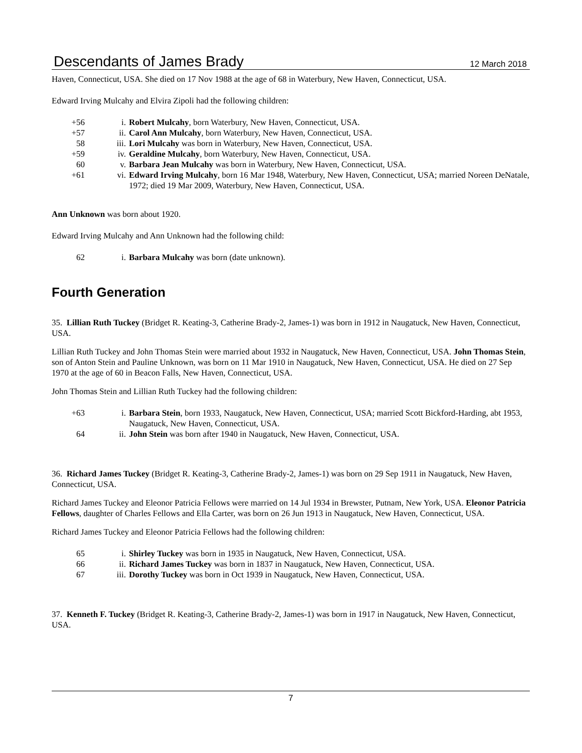Descendants of James Brady 12 March 2018
Haven, Connecticut, USA. She died on 17 Nov 1988 at the age of 68 in Waterbury, New Haven, Connecticut, USA.
Edward Irving Mulcahy and Elvira Zipoli had the following children:
+56 i. Robert Mulcahy, born Waterbury, New Haven, Connecticut, USA.
+57 ii. Carol Ann Mulcahy, born Waterbury, New Haven, Connecticut, USA.
58 iii. Lori Mulcahy was born in Waterbury, New Haven, Connecticut, USA.
+59 iv. Geraldine Mulcahy, born Waterbury, New Haven, Connecticut, USA.
60 v. Barbara Jean Mulcahy was born in Waterbury, New Haven, Connecticut, USA.
+61 vi. Edward Irving Mulcahy, born 16 Mar 1948, Waterbury, New Haven, Connecticut, USA; married Noreen DeNatale, 1972; died 19 Mar 2009, Waterbury, New Haven, Connecticut, USA.
Ann Unknown was born about 1920.
Edward Irving Mulcahy and Ann Unknown had the following child:
62 i. Barbara Mulcahy was born (date unknown).
Fourth Generation
35. Lillian Ruth Tuckey (Bridget R. Keating-3, Catherine Brady-2, James-1) was born in 1912 in Naugatuck, New Haven, Connecticut, USA.
Lillian Ruth Tuckey and John Thomas Stein were married about 1932 in Naugatuck, New Haven, Connecticut, USA. John Thomas Stein, son of Anton Stein and Pauline Unknown, was born on 11 Mar 1910 in Naugatuck, New Haven, Connecticut, USA. He died on 27 Sep 1970 at the age of 60 in Beacon Falls, New Haven, Connecticut, USA.
John Thomas Stein and Lillian Ruth Tuckey had the following children:
+63 i. Barbara Stein, born 1933, Naugatuck, New Haven, Connecticut, USA; married Scott Bickford-Harding, abt 1953, Naugatuck, New Haven, Connecticut, USA.
64 ii. John Stein was born after 1940 in Naugatuck, New Haven, Connecticut, USA.
36. Richard James Tuckey (Bridget R. Keating-3, Catherine Brady-2, James-1) was born on 29 Sep 1911 in Naugatuck, New Haven, Connecticut, USA.
Richard James Tuckey and Eleonor Patricia Fellows were married on 14 Jul 1934 in Brewster, Putnam, New York, USA. Eleonor Patricia Fellows, daughter of Charles Fellows and Ella Carter, was born on 26 Jun 1913 in Naugatuck, New Haven, Connecticut, USA.
Richard James Tuckey and Eleonor Patricia Fellows had the following children:
65 i. Shirley Tuckey was born in 1935 in Naugatuck, New Haven, Connecticut, USA.
66 ii. Richard James Tuckey was born in 1837 in Naugatuck, New Haven, Connecticut, USA.
67 iii. Dorothy Tuckey was born in Oct 1939 in Naugatuck, New Haven, Connecticut, USA.
37. Kenneth F. Tuckey (Bridget R. Keating-3, Catherine Brady-2, James-1) was born in 1917 in Naugatuck, New Haven, Connecticut, USA.
7